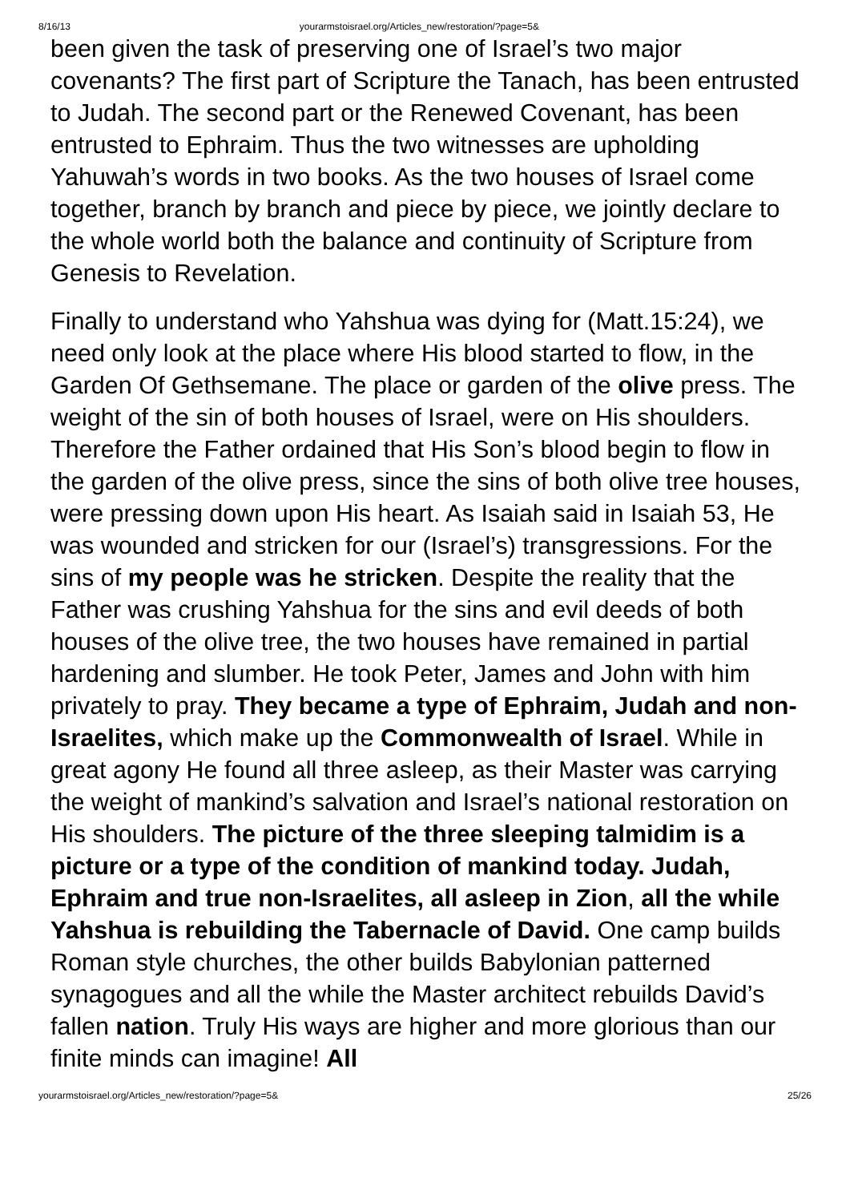8/16/13 yourarmstoisrael.org/Articles_new/restoration/?page=5&
been given the task of preserving one of Israel’s two major covenants? The first part of Scripture the Tanach, has been entrusted to Judah. The second part or the Renewed Covenant, has been entrusted to Ephraim. Thus the two witnesses are upholding Yahuwah’s words in two books. As the two houses of Israel come together, branch by branch and piece by piece, we jointly declare to the whole world both the balance and continuity of Scripture from Genesis to Revelation.
Finally to understand who Yahshua was dying for (Matt.15:24), we need only look at the place where His blood started to flow, in the Garden Of Gethsemane. The place or garden of the olive press. The weight of the sin of both houses of Israel, were on His shoulders. Therefore the Father ordained that His Son’s blood begin to flow in the garden of the olive press, since the sins of both olive tree houses, were pressing down upon His heart. As Isaiah said in Isaiah 53, He was wounded and stricken for our (Israel’s) transgressions. For the sins of my people was he stricken. Despite the reality that the Father was crushing Yahshua for the sins and evil deeds of both houses of the olive tree, the two houses have remained in partial hardening and slumber. He took Peter, James and John with him privately to pray. They became a type of Ephraim, Judah and non-Israelites, which make up the Commonwealth of Israel. While in great agony He found all three asleep, as their Master was carrying the weight of mankind’s salvation and Israel’s national restoration on His shoulders. The picture of the three sleeping talmidim is a picture or a type of the condition of mankind today. Judah, Ephraim and true non-Israelites, all asleep in Zion, all the while Yahshua is rebuilding the Tabernacle of David. One camp builds Roman style churches, the other builds Babylonian patterned synagogues and all the while the Master architect rebuilds David’s fallen nation. Truly His ways are higher and more glorious than our finite minds can imagine! All
yourarmstoisrael.org/Articles_new/restoration/?page=5& 25/26